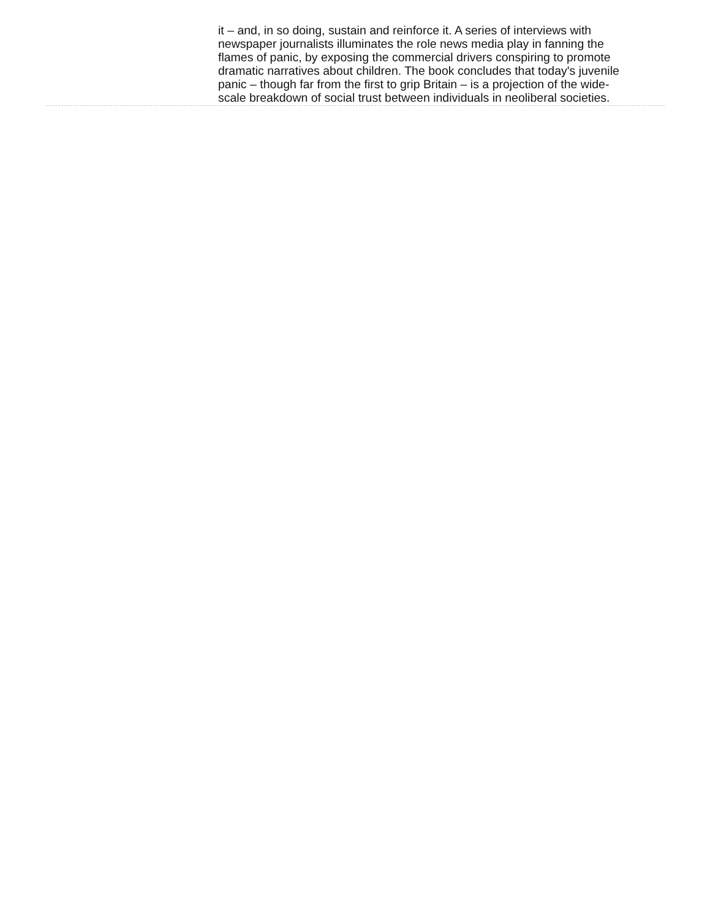it – and, in so doing, sustain and reinforce it. A series of interviews with newspaper journalists illuminates the role news media play in fanning the flames of panic, by exposing the commercial drivers conspiring to promote dramatic narratives about children. The book concludes that today's juvenile panic – though far from the first to grip Britain – is a projection of the wide-scale breakdown of social trust between individuals in neoliberal societies.